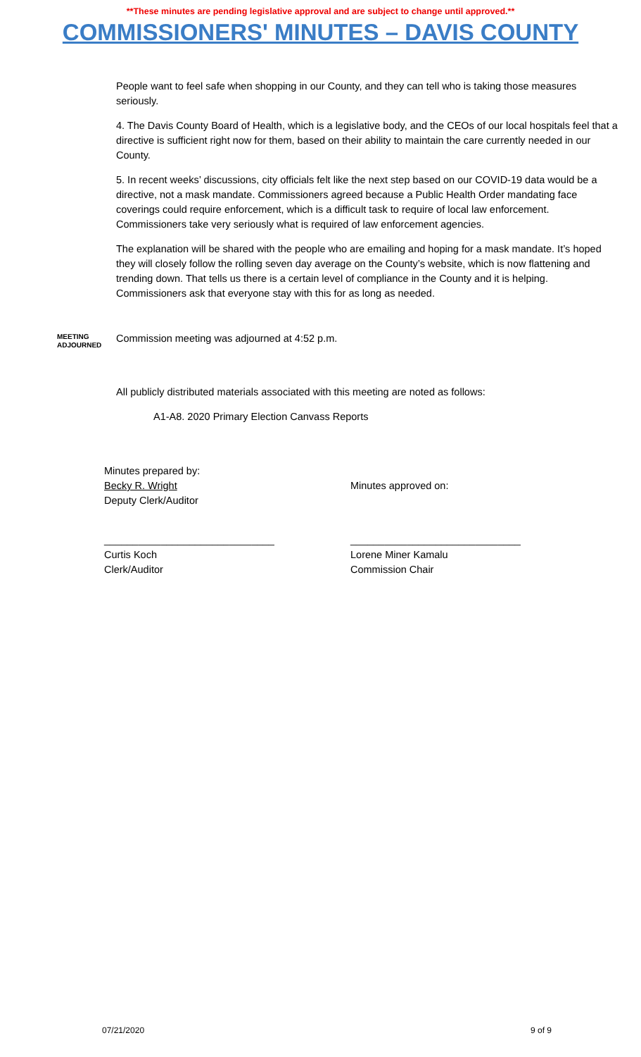**These minutes are pending legislative approval and are subject to change until approved.**
COMMISSIONERS' MINUTES – DAVIS COUNTY
People want to feel safe when shopping in our County, and they can tell who is taking those measures seriously.
4. The Davis County Board of Health, which is a legislative body, and the CEOs of our local hospitals feel that a directive is sufficient right now for them, based on their ability to maintain the care currently needed in our County.
5. In recent weeks’ discussions, city officials felt like the next step based on our COVID-19 data would be a directive, not a mask mandate. Commissioners agreed because a Public Health Order mandating face coverings could require enforcement, which is a difficult task to require of local law enforcement. Commissioners take very seriously what is required of law enforcement agencies.
The explanation will be shared with the people who are emailing and hoping for a mask mandate. It’s hoped they will closely follow the rolling seven day average on the County’s website, which is now flattening and trending down. That tells us there is a certain level of compliance in the County and it is helping. Commissioners ask that everyone stay with this for as long as needed.
MEETING
ADJOURNED
Commission meeting was adjourned at 4:52 p.m.
All publicly distributed materials associated with this meeting are noted as follows:
A1-A8. 2020 Primary Election Canvass Reports
Minutes prepared by:
Becky R. Wright
Deputy Clerk/Auditor
Minutes approved on:
______________________________
Curtis Koch
Clerk/Auditor
______________________________
Lorene Miner Kamalu
Commission Chair
07/21/2020 9 of 9